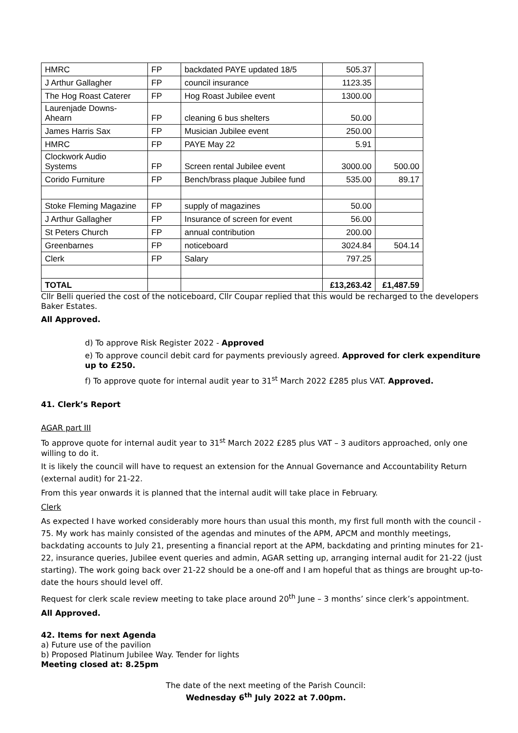| HMRC | FP | backdated PAYE updated 18/5 | 505.37 | |
| J Arthur Gallagher | FP | council insurance | 1123.35 | |
| The Hog Roast Caterer | FP | Hog Roast Jubilee event | 1300.00 | |
| Laurenjade Downs- Ahearn | FP | cleaning 6 bus shelters | 50.00 | |
| James Harris Sax | FP | Musician Jubilee event | 250.00 | |
| HMRC | FP | PAYE May 22 | 5.91 | |
| Clockwork Audio Systems | FP | Screen rental Jubilee event | 3000.00 | 500.00 |
| Corido Furniture | FP | Bench/brass plaque Jubilee fund | 535.00 | 89.17 |
| Stoke Fleming Magazine | FP | supply of magazines | 50.00 | |
| J Arthur Gallagher | FP | Insurance of screen for event | 56.00 | |
| St Peters Church | FP | annual contribution | 200.00 | |
| Greenbarnes | FP | noticeboard | 3024.84 | 504.14 |
| Clerk | FP | Salary | 797.25 | |
| TOTAL | | | £13,263.42 | £1,487.59 |
Cllr Belli queried the cost of the noticeboard, Cllr Coupar replied that this would be recharged to the developers Baker Estates.
All Approved.
d) To approve Risk Register 2022 - Approved
e) To approve council debit card for payments previously agreed. Approved for clerk expenditure up to £250.
f) To approve quote for internal audit year to 31<sup>st</sup> March 2022 £285 plus VAT. Approved.
41. Clerk’s Report
AGAR part III
To approve quote for internal audit year to 31<sup>st</sup> March 2022 £285 plus VAT – 3 auditors approached, only one willing to do it.
It is likely the council will have to request an extension for the Annual Governance and Accountability Return (external audit) for 21-22.
From this year onwards it is planned that the internal audit will take place in February.
Clerk
As expected I have worked considerably more hours than usual this month, my first full month with the council - 75. My work has mainly consisted of the agendas and minutes of the APM, APCM and monthly meetings, backdating accounts to July 21, presenting a financial report at the APM, backdating and printing minutes for 21-22, insurance queries, Jubilee event queries and admin, AGAR setting up, arranging internal audit for 21-22 (just starting). The work going back over 21-22 should be a one-off and I am hopeful that as things are brought up-to-date the hours should level off.
Request for clerk scale review meeting to take place around 20<sup>th</sup> June – 3 months’ since clerk’s appointment.
All Approved.
42. Items for next Agenda
a) Future use of the pavilion
b) Proposed Platinum Jubilee Way. Tender for lights
Meeting closed at: 8.25pm
The date of the next meeting of the Parish Council:
Wednesday 6<sup>th</sup> July 2022 at 7.00pm.